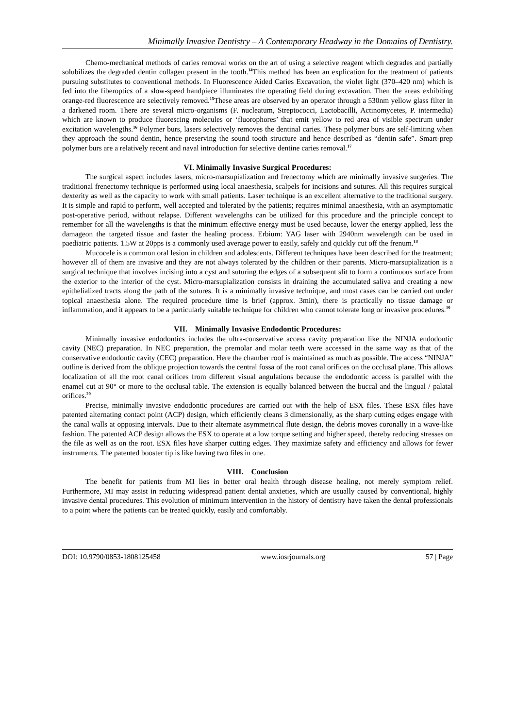Minimally Invasive Dentistry – A Contemporary Headway in the Domains of Dentistry.
Chemo-mechanical methods of caries removal works on the art of using a selective reagent which degrades and partially solubilizes the degraded dentin collagen present in the tooth.<sup>14</sup>This method has been an explication for the treatment of patients pursuing substitutes to conventional methods. In Fluorescence Aided Caries Excavation, the violet light (370–420 nm) which is fed into the fiberoptics of a slow-speed handpiece illuminates the operating field during excavation. Then the areas exhibiting orange-red fluorescence are selectively removed.<sup>15</sup>These areas are observed by an operator through a 530nm yellow glass filter in a darkened room. There are several micro-organisms (F. nucleatum, Streptococci, Lactobacilli, Actinomycetes, P. intermedia) which are known to produce fluorescing molecules or ‘fluorophores’ that emit yellow to red area of visible spectrum under excitation wavelengths.<sup>16</sup> Polymer burs, lasers selectively removes the dentinal caries. These polymer burs are self-limiting when they approach the sound dentin, hence preserving the sound tooth structure and hence described as “dentin safe”. Smart-prep polymer burs are a relatively recent and naval introduction for selective dentine caries removal.<sup>17</sup>
VI. Minimally Invasive Surgical Procedures:
The surgical aspect includes lasers, micro-marsupialization and frenectomy which are minimally invasive surgeries. The traditional frenectomy technique is performed using local anaesthesia, scalpels for incisions and sutures. All this requires surgical dexterity as well as the capacity to work with small patients. Laser technique is an excellent alternative to the traditional surgery. It is simple and rapid to perform, well accepted and tolerated by the patients; requires minimal anaesthesia, with an asymptomatic post-operative period, without relapse. Different wavelengths can be utilized for this procedure and the principle concept to remember for all the wavelengths is that the minimum effective energy must be used because, lower the energy applied, less the damageon the targeted tissue and faster the healing process. Erbium: YAG laser with 2940nm wavelength can be used in paediatric patients. 1.5W at 20pps is a commonly used average power to easily, safely and quickly cut off the frenum.<sup>18</sup>
Mucocele is a common oral lesion in children and adolescents. Different techniques have been described for the treatment; however all of them are invasive and they are not always tolerated by the children or their parents. Micro-marsupialization is a surgical technique that involves incising into a cyst and suturing the edges of a subsequent slit to form a continuous surface from the exterior to the interior of the cyst. Micro-marsupialization consists in draining the accumulated saliva and creating a new epithelialized tracts along the path of the sutures. It is a minimally invasive technique, and most cases can be carried out under topical anaesthesia alone. The required procedure time is brief (approx. 3min), there is practically no tissue damage or inflammation, and it appears to be a particularly suitable technique for children who cannot tolerate long or invasive procedures.<sup>19</sup>
VII. Minimally Invasive Endodontic Procedures:
Minimally invasive endodontics includes the ultra-conservative access cavity preparation like the NINJA endodontic cavity (NEC) preparation. In NEC preparation, the premolar and molar teeth were accessed in the same way as that of the conservative endodontic cavity (CEC) preparation. Here the chamber roof is maintained as much as possible. The access “NINJA” outline is derived from the oblique projection towards the central fossa of the root canal orifices on the occlusal plane. This allows localization of all the root canal orifices from different visual angulations because the endodontic access is parallel with the enamel cut at 90° or more to the occlusal table. The extension is equally balanced between the buccal and the lingual / palatal orifices.<sup>20</sup>
Precise, minimally invasive endodontic procedures are carried out with the help of ESX files. These ESX files have patented alternating contact point (ACP) design, which efficiently cleans 3 dimensionally, as the sharp cutting edges engage with the canal walls at opposing intervals. Due to their alternate asymmetrical flute design, the debris moves coronally in a wave-like fashion. The patented ACP design allows the ESX to operate at a low torque setting and higher speed, thereby reducing stresses on the file as well as on the root. ESX files have sharper cutting edges. They maximize safety and efficiency and allows for fewer instruments. The patented booster tip is like having two files in one.
VIII. Conclusion
The benefit for patients from MI lies in better oral health through disease healing, not merely symptom relief. Furthermore, MI may assist in reducing widespread patient dental anxieties, which are usually caused by conventional, highly invasive dental procedures. This evolution of minimum intervention in the history of dentistry have taken the dental professionals to a point where the patients can be treated quickly, easily and comfortably.
DOI: 10.9790/0853-1808125458 www.iosrjournals.org 57 | Page